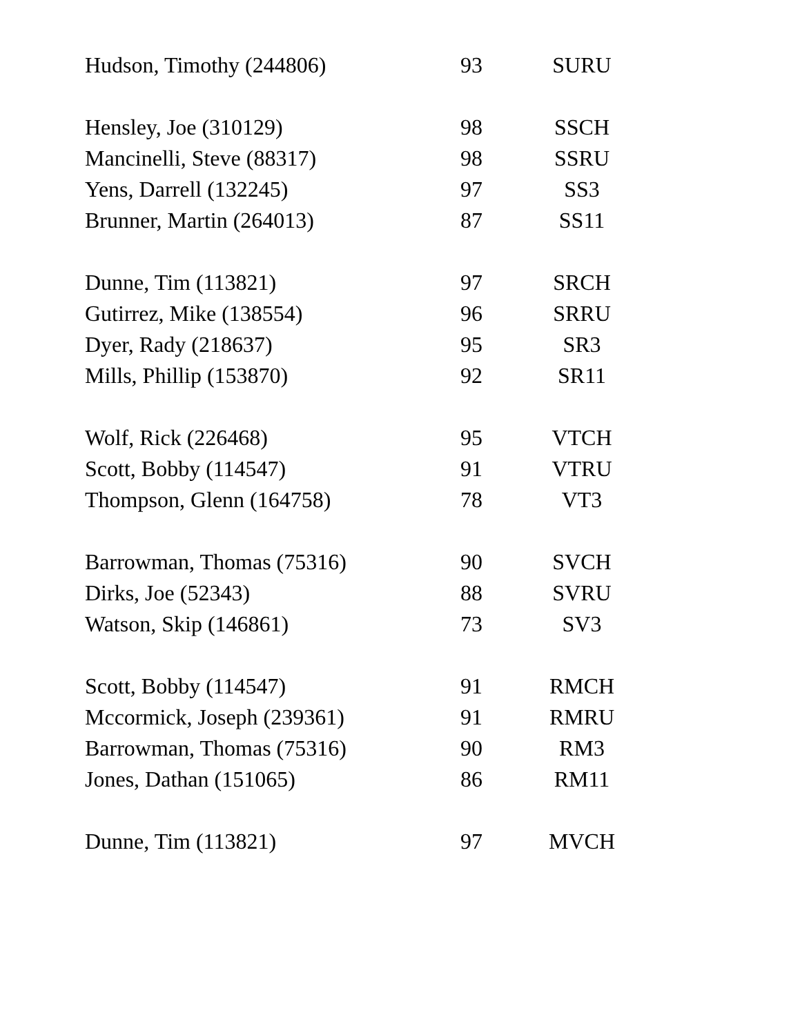| Hudson, Timothy (244806) | 93 | SURU |
| Hensley, Joe (310129) | 98 | SSCH |
| Mancinelli, Steve (88317) | 98 | SSRU |
| Yens, Darrell (132245) | 97 | SS3 |
| Brunner, Martin (264013) | 87 | SS11 |
| Dunne, Tim (113821) | 97 | SRCH |
| Gutirrez, Mike (138554) | 96 | SRRU |
| Dyer, Rady (218637) | 95 | SR3 |
| Mills, Phillip (153870) | 92 | SR11 |
| Wolf, Rick (226468) | 95 | VTCH |
| Scott, Bobby (114547) | 91 | VTRU |
| Thompson, Glenn (164758) | 78 | VT3 |
| Barrowman, Thomas (75316) | 90 | SVCH |
| Dirks, Joe (52343) | 88 | SVRU |
| Watson, Skip (146861) | 73 | SV3 |
| Scott, Bobby (114547) | 91 | RMCH |
| Mccormick, Joseph (239361) | 91 | RMRU |
| Barrowman, Thomas (75316) | 90 | RM3 |
| Jones, Dathan (151065) | 86 | RM11 |
| Dunne, Tim (113821) | 97 | MVCH |